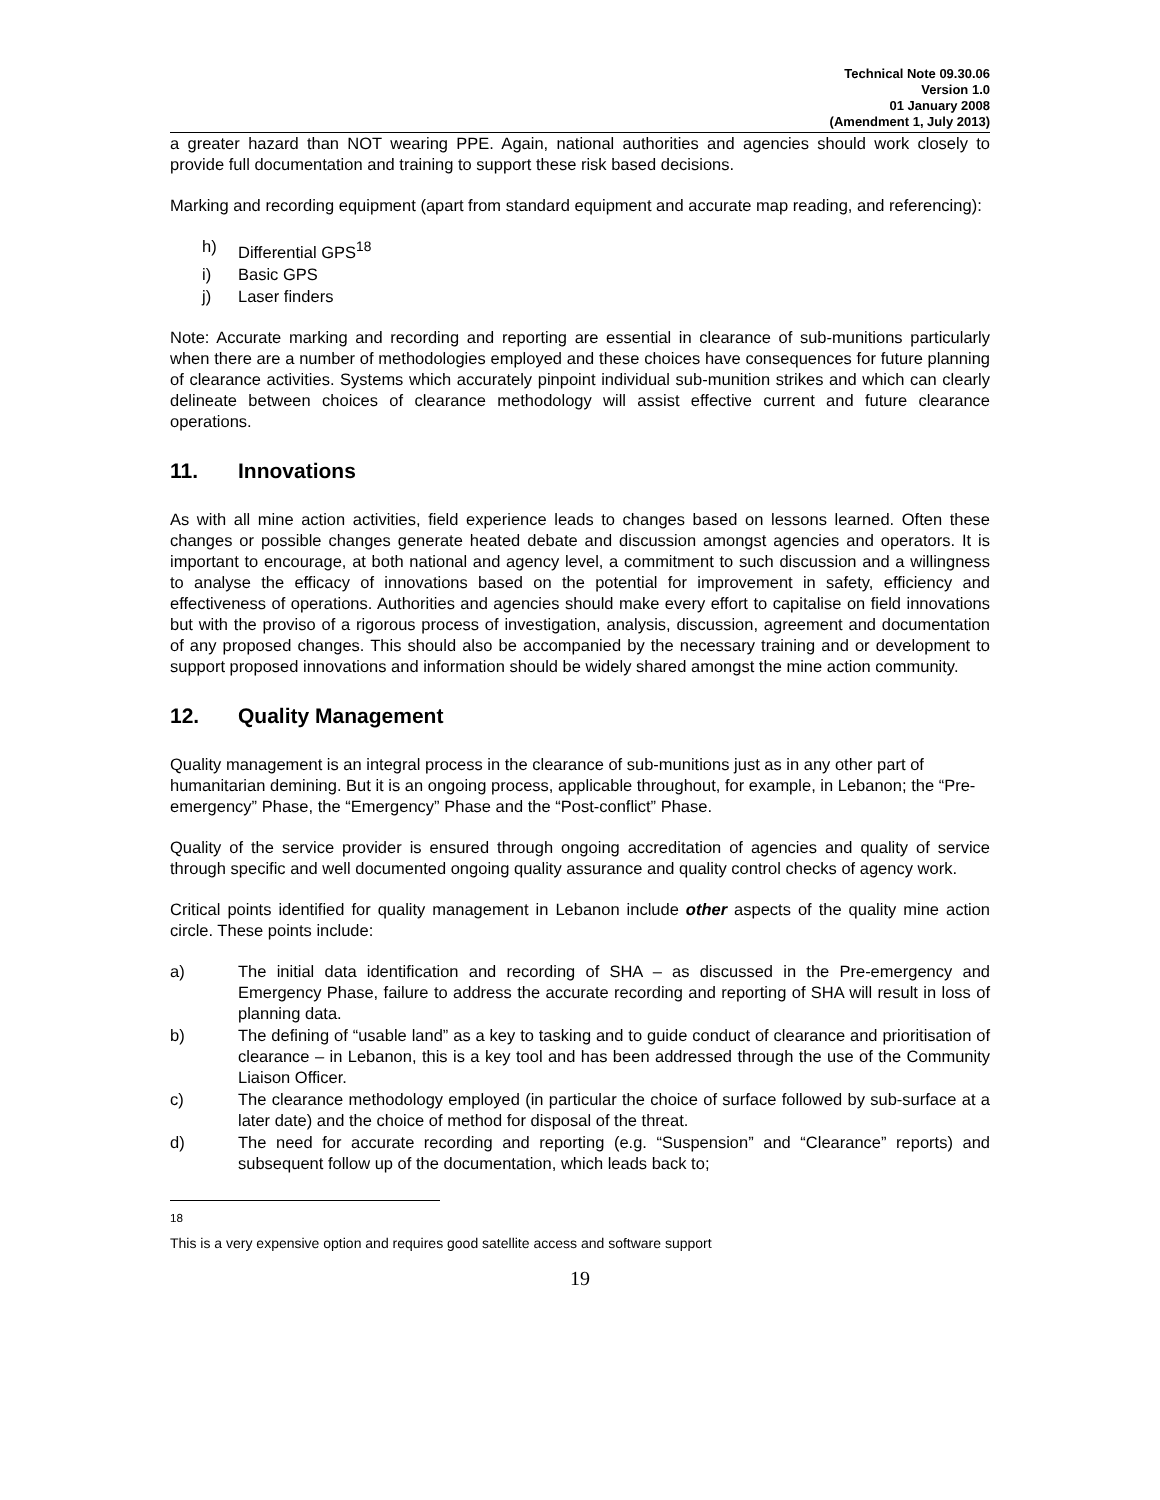Technical Note 09.30.06
Version 1.0
01 January 2008
(Amendment 1, July 2013)
a greater hazard than NOT wearing PPE. Again, national authorities and agencies should work closely to provide full documentation and training to support these risk based decisions.
Marking and recording equipment (apart from standard equipment and accurate map reading, and referencing):
h) Differential GPS<sup>18</sup>
i) Basic GPS
j) Laser finders
Note: Accurate marking and recording and reporting are essential in clearance of sub-munitions particularly when there are a number of methodologies employed and these choices have consequences for future planning of clearance activities. Systems which accurately pinpoint individual sub-munition strikes and which can clearly delineate between choices of clearance methodology will assist effective current and future clearance operations.
11. Innovations
As with all mine action activities, field experience leads to changes based on lessons learned. Often these changes or possible changes generate heated debate and discussion amongst agencies and operators. It is important to encourage, at both national and agency level, a commitment to such discussion and a willingness to analyse the efficacy of innovations based on the potential for improvement in safety, efficiency and effectiveness of operations. Authorities and agencies should make every effort to capitalise on field innovations but with the proviso of a rigorous process of investigation, analysis, discussion, agreement and documentation of any proposed changes. This should also be accompanied by the necessary training and or development to support proposed innovations and information should be widely shared amongst the mine action community.
12. Quality Management
Quality management is an integral process in the clearance of sub-munitions just as in any other part of humanitarian demining. But it is an ongoing process, applicable throughout, for example, in Lebanon; the “Pre-emergency” Phase, the “Emergency” Phase and the “Post-conflict” Phase.
Quality of the service provider is ensured through ongoing accreditation of agencies and quality of service through specific and well documented ongoing quality assurance and quality control checks of agency work.
Critical points identified for quality management in Lebanon include other aspects of the quality mine action circle. These points include:
a) The initial data identification and recording of SHA – as discussed in the Pre-emergency and Emergency Phase, failure to address the accurate recording and reporting of SHA will result in loss of planning data.
b) The defining of “usable land” as a key to tasking and to guide conduct of clearance and prioritisation of clearance – in Lebanon, this is a key tool and has been addressed through the use of the Community Liaison Officer.
c) The clearance methodology employed (in particular the choice of surface followed by sub-surface at a later date) and the choice of method for disposal of the threat.
d) The need for accurate recording and reporting (e.g. “Suspension” and “Clearance” reports) and subsequent follow up of the documentation, which leads back to;
<sup>18</sup> This is a very expensive option and requires good satellite access and software support
19